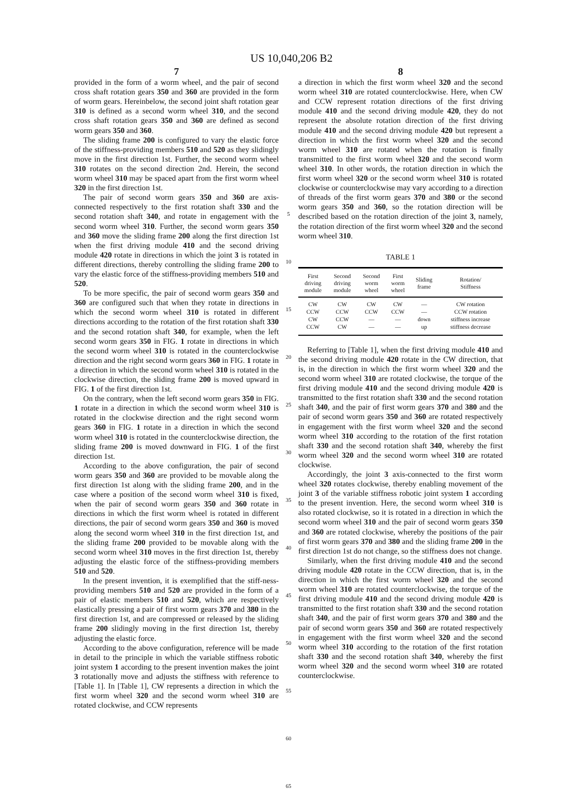US 10,040,206 B2
7
provided in the form of a worm wheel, and the pair of second cross shaft rotation gears 350 and 360 are provided in the form of worm gears. Hereinbelow, the second joint shaft rotation gear 310 is defined as a second worm wheel 310, and the second cross shaft rotation gears 350 and 360 are defined as second worm gears 350 and 360.
The sliding frame 200 is configured to vary the elastic force of the stiffness-providing members 510 and 520 as they slidingly move in the first direction 1st. Further, the second worm wheel 310 rotates on the second direction 2nd. Herein, the second worm wheel 310 may be spaced apart from the first worm wheel 320 in the first direction 1st.
The pair of second worm gears 350 and 360 are axis-connected respectively to the first rotation shaft 330 and the second rotation shaft 340, and rotate in engagement with the second worm wheel 310. Further, the second worm gears 350 and 360 move the sliding frame 200 along the first direction 1st when the first driving module 410 and the second driving module 420 rotate in directions in which the joint 3 is rotated in different directions, thereby controlling the sliding frame 200 to vary the elastic force of the stiffness-providing members 510 and 520.
To be more specific, the pair of second worm gears 350 and 360 are configured such that when they rotate in directions in which the second worm wheel 310 is rotated in different directions according to the rotation of the first rotation shaft 330 and the second rotation shaft 340, for example, when the left second worm gears 350 in FIG. 1 rotate in directions in which the second worm wheel 310 is rotated in the counterclockwise direction and the right second worm gears 360 in FIG. 1 rotate in a direction in which the second worm wheel 310 is rotated in the clockwise direction, the sliding frame 200 is moved upward in FIG. 1 of the first direction 1st.
On the contrary, when the left second worm gears 350 in FIG. 1 rotate in a direction in which the second worm wheel 310 is rotated in the clockwise direction and the right second worm gears 360 in FIG. 1 rotate in a direction in which the second worm wheel 310 is rotated in the counterclockwise direction, the sliding frame 200 is moved downward in FIG. 1 of the first direction 1st.
According to the above configuration, the pair of second worm gears 350 and 360 are provided to be movable along the first direction 1st along with the sliding frame 200, and in the case where a position of the second worm wheel 310 is fixed, when the pair of second worm gears 350 and 360 rotate in directions in which the first worm wheel is rotated in different directions, the pair of second worm gears 350 and 360 is moved along the second worm wheel 310 in the first direction 1st, and the sliding frame 200 provided to be movable along with the second worm wheel 310 moves in the first direction 1st, thereby adjusting the elastic force of the stiffness-providing members 510 and 520.
In the present invention, it is exemplified that the stiff-ness-providing members 510 and 520 are provided in the form of a pair of elastic members 510 and 520, which are respectively elastically pressing a pair of first worm gears 370 and 380 in the first direction 1st, and are compressed or released by the sliding frame 200 slidingly moving in the first direction 1st, thereby adjusting the elastic force.
According to the above configuration, reference will be made in detail to the principle in which the variable stiffness robotic joint system 1 according to the present invention makes the joint 3 rotationally move and adjusts the stiffness with reference to [Table 1]. In [Table 1], CW represents a direction in which the first worm wheel 320 and the second worm wheel 310 are rotated clockwise, and CCW represents
5
10
15
20
25
30
35
40
45
50
55
60
65
8
a direction in which the first worm wheel 320 and the second worm wheel 310 are rotated counterclockwise. Here, when CW and CCW represent rotation directions of the first driving module 410 and the second driving module 420, they do not represent the absolute rotation direction of the first driving module 410 and the second driving module 420 but represent a direction in which the first worm wheel 320 and the second worm wheel 310 are rotated when the rotation is finally transmitted to the first worm wheel 320 and the second worm wheel 310. In other words, the rotation direction in which the first worm wheel 320 or the second worm wheel 310 is rotated clockwise or counterclockwise may vary according to a direction of threads of the first worm gears 370 and 380 or the second worm gears 350 and 360, so the rotation direction will be described based on the rotation direction of the joint 3, namely, the rotation direction of the first worm wheel 320 and the second worm wheel 310.
TABLE 1
| First driving module | Second driving module | Second worm wheel | First worm wheel | Sliding frame | Rotation/ Stiffness |
| --- | --- | --- | --- | --- | --- |
| CW | CW | CW | CW | — | CW rotation |
| CCW | CCW | CCW | CCW | — | CCW rotation |
| CW | CCW | — | — | down | stiffness increase |
| CCW | CW | — | — | up | stiffness decrease |
Referring to [Table 1], when the first driving module 410 and the second driving module 420 rotate in the CW direction, that is, in the direction in which the first worm wheel 320 and the second worm wheel 310 are rotated clockwise, the torque of the first driving module 410 and the second driving module 420 is transmitted to the first rotation shaft 330 and the second rotation shaft 340, and the pair of first worm gears 370 and 380 and the pair of second worm gears 350 and 360 are rotated respectively in engagement with the first worm wheel 320 and the second worm wheel 310 according to the rotation of the first rotation shaft 330 and the second rotation shaft 340, whereby the first worm wheel 320 and the second worm wheel 310 are rotated clockwise.
Accordingly, the joint 3 axis-connected to the first worm wheel 320 rotates clockwise, thereby enabling movement of the joint 3 of the variable stiffness robotic joint system 1 according to the present invention. Here, the second worm wheel 310 is also rotated clockwise, so it is rotated in a direction in which the second worm wheel 310 and the pair of second worm gears 350 and 360 are rotated clockwise, whereby the positions of the pair of first worm gears 370 and 380 and the sliding frame 200 in the first direction 1st do not change, so the stiffness does not change.
Similarly, when the first driving module 410 and the second driving module 420 rotate in the CCW direction, that is, in the direction in which the first worm wheel 320 and the second worm wheel 310 are rotated counterclockwise, the torque of the first driving module 410 and the second driving module 420 is transmitted to the first rotation shaft 330 and the second rotation shaft 340, and the pair of first worm gears 370 and 380 and the pair of second worm gears 350 and 360 are rotated respectively in engagement with the first worm wheel 320 and the second worm wheel 310 according to the rotation of the first rotation shaft 330 and the second rotation shaft 340, whereby the first worm wheel 320 and the second worm wheel 310 are rotated counterclockwise.